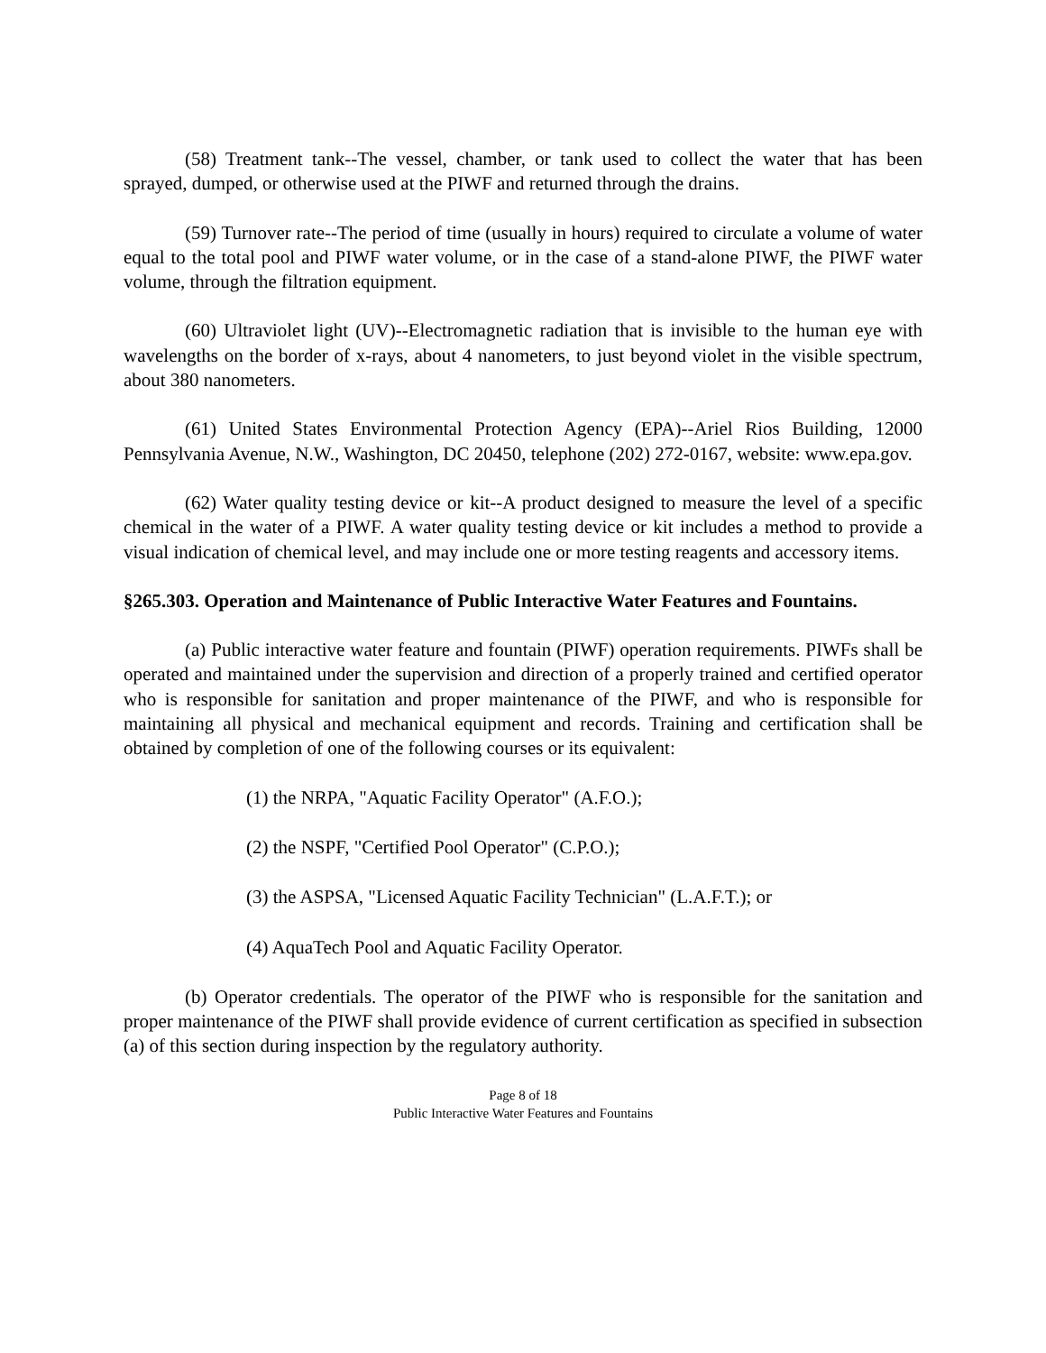(58) Treatment tank--The vessel, chamber, or tank used to collect the water that has been sprayed, dumped, or otherwise used at the PIWF and returned through the drains.
(59) Turnover rate--The period of time (usually in hours) required to circulate a volume of water equal to the total pool and PIWF water volume, or in the case of a stand-alone PIWF, the PIWF water volume, through the filtration equipment.
(60) Ultraviolet light (UV)--Electromagnetic radiation that is invisible to the human eye with wavelengths on the border of x-rays, about 4 nanometers, to just beyond violet in the visible spectrum, about 380 nanometers.
(61) United States Environmental Protection Agency (EPA)--Ariel Rios Building, 12000 Pennsylvania Avenue, N.W., Washington, DC 20450, telephone (202) 272-0167, website: www.epa.gov.
(62) Water quality testing device or kit--A product designed to measure the level of a specific chemical in the water of a PIWF. A water quality testing device or kit includes a method to provide a visual indication of chemical level, and may include one or more testing reagents and accessory items.
§265.303. Operation and Maintenance of Public Interactive Water Features and Fountains.
(a) Public interactive water feature and fountain (PIWF) operation requirements. PIWFs shall be operated and maintained under the supervision and direction of a properly trained and certified operator who is responsible for sanitation and proper maintenance of the PIWF, and who is responsible for maintaining all physical and mechanical equipment and records. Training and certification shall be obtained by completion of one of the following courses or its equivalent:
(1) the NRPA, "Aquatic Facility Operator" (A.F.O.);
(2) the NSPF, "Certified Pool Operator" (C.P.O.);
(3) the ASPSA, "Licensed Aquatic Facility Technician" (L.A.F.T.); or
(4) AquaTech Pool and Aquatic Facility Operator.
(b) Operator credentials. The operator of the PIWF who is responsible for the sanitation and proper maintenance of the PIWF shall provide evidence of current certification as specified in subsection (a) of this section during inspection by the regulatory authority.
Page 8 of 18
Public Interactive Water Features and Fountains